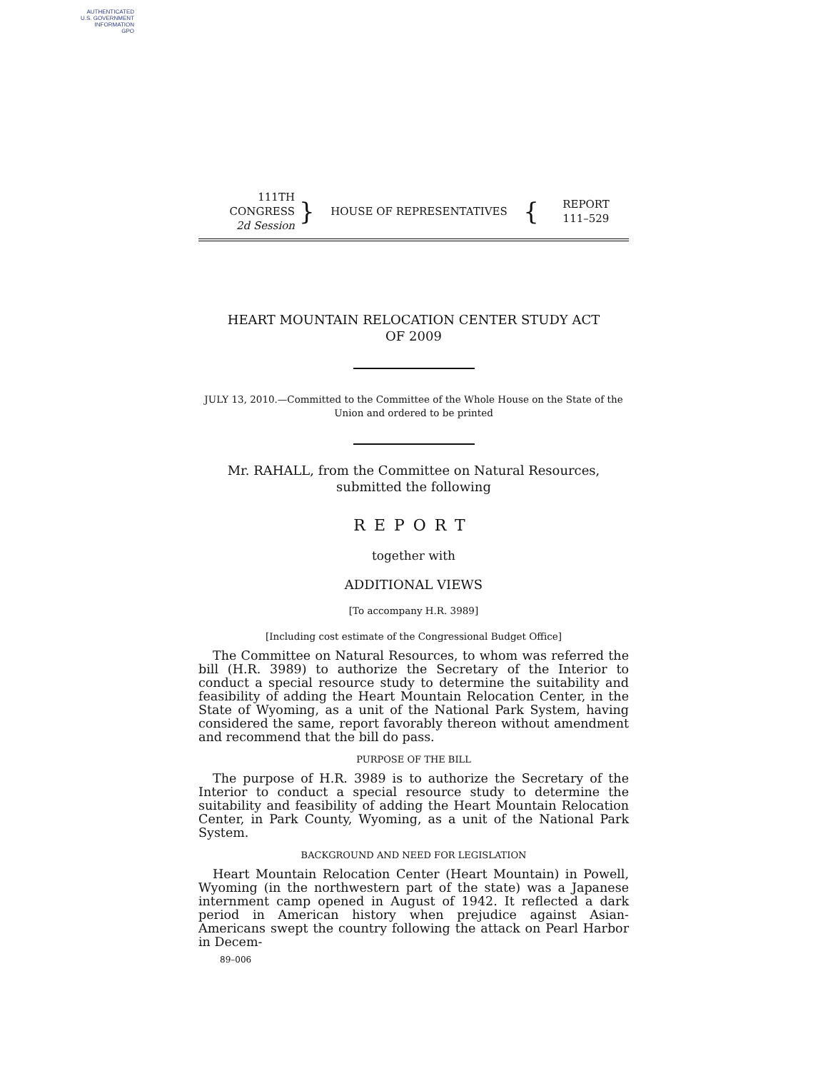AUTHENTICATED
U.S. GOVERNMENT
INFORMATION
GPO
111TH CONGRESS
2d Session
}
HOUSE OF REPRESENTATIVES
{
REPORT
111–529
HEART MOUNTAIN RELOCATION CENTER STUDY ACT
OF 2009
JULY 13, 2010.—Committed to the Committee of the Whole House on the State of the Union and ordered to be printed
Mr. RAHALL, from the Committee on Natural Resources, submitted the following
REPORT
together with
ADDITIONAL VIEWS
[To accompany H.R. 3989]
[Including cost estimate of the Congressional Budget Office]
The Committee on Natural Resources, to whom was referred the bill (H.R. 3989) to authorize the Secretary of the Interior to conduct a special resource study to determine the suitability and feasibility of adding the Heart Mountain Relocation Center, in the State of Wyoming, as a unit of the National Park System, having considered the same, report favorably thereon without amendment and recommend that the bill do pass.
PURPOSE OF THE BILL
The purpose of H.R. 3989 is to authorize the Secretary of the Interior to conduct a special resource study to determine the suitability and feasibility of adding the Heart Mountain Relocation Center, in Park County, Wyoming, as a unit of the National Park System.
BACKGROUND AND NEED FOR LEGISLATION
Heart Mountain Relocation Center (Heart Mountain) in Powell, Wyoming (in the northwestern part of the state) was a Japanese internment camp opened in August of 1942. It reflected a dark period in American history when prejudice against Asian-Americans swept the country following the attack on Pearl Harbor in Decem-
89–006